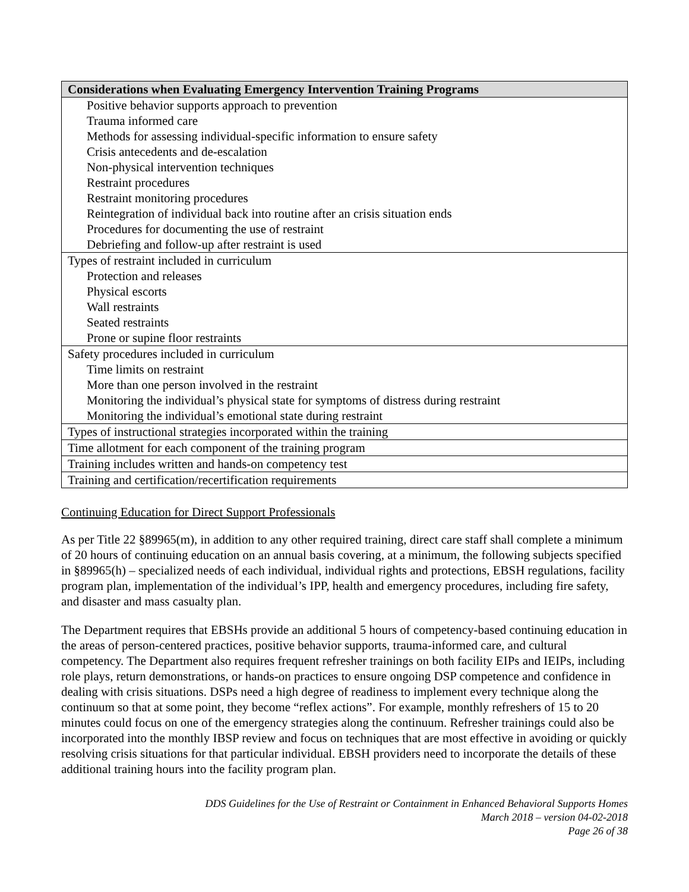| Considerations when Evaluating Emergency Intervention Training Programs |
| --- |
| Positive behavior supports approach to prevention |
| Trauma informed care |
| Methods for assessing individual-specific information to ensure safety |
| Crisis antecedents and de-escalation |
| Non-physical intervention techniques |
| Restraint procedures |
| Restraint monitoring procedures |
| Reintegration of individual back into routine after an crisis situation ends |
| Procedures for documenting the use of restraint |
| Debriefing and follow-up after restraint is used |
| Types of restraint included in curriculum |
| Protection and releases |
| Physical escorts |
| Wall restraints |
| Seated restraints |
| Prone or supine floor restraints |
| Safety procedures included in curriculum |
| Time limits on restraint |
| More than one person involved in the restraint |
| Monitoring the individual’s physical state for symptoms of distress during restraint |
| Monitoring the individual’s emotional state during restraint |
| Types of instructional strategies incorporated within the training |
| Time allotment for each component of the training program |
| Training includes written and hands-on competency test |
| Training and certification/recertification requirements |
Continuing Education for Direct Support Professionals
As per Title 22 §89965(m), in addition to any other required training, direct care staff shall complete a minimum of 20 hours of continuing education on an annual basis covering, at a minimum, the following subjects specified in §89965(h) – specialized needs of each individual, individual rights and protections, EBSH regulations, facility program plan, implementation of the individual’s IPP, health and emergency procedures, including fire safety, and disaster and mass casualty plan.
The Department requires that EBSHs provide an additional 5 hours of competency-based continuing education in the areas of person-centered practices, positive behavior supports, trauma-informed care, and cultural competency. The Department also requires frequent refresher trainings on both facility EIPs and IEIPs, including role plays, return demonstrations, or hands-on practices to ensure ongoing DSP competence and confidence in dealing with crisis situations. DSPs need a high degree of readiness to implement every technique along the continuum so that at some point, they become “reflex actions”. For example, monthly refreshers of 15 to 20 minutes could focus on one of the emergency strategies along the continuum. Refresher trainings could also be incorporated into the monthly IBSP review and focus on techniques that are most effective in avoiding or quickly resolving crisis situations for that particular individual. EBSH providers need to incorporate the details of these additional training hours into the facility program plan.
DDS Guidelines for the Use of Restraint or Containment in Enhanced Behavioral Supports Homes
March 2018 – version 04-02-2018
Page 26 of 38